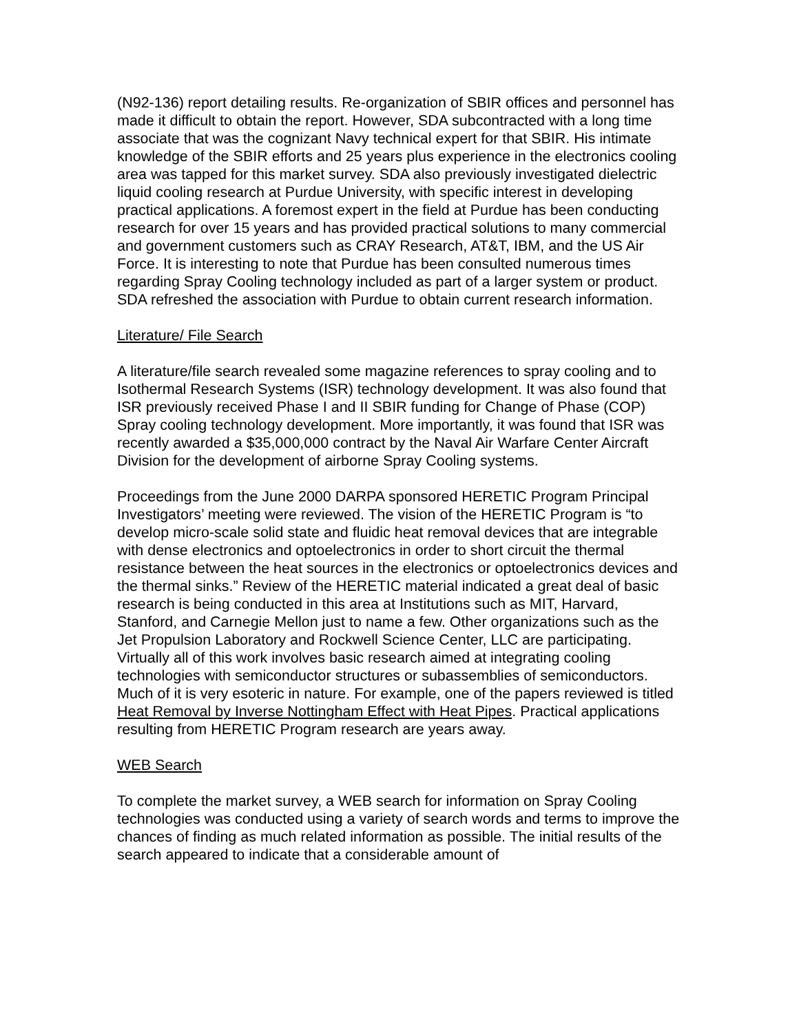(N92-136) report detailing results. Re-organization of SBIR offices and personnel has made it difficult to obtain the report. However, SDA subcontracted with a long time associate that was the cognizant Navy technical expert for that SBIR. His intimate knowledge of the SBIR efforts and 25 years plus experience in the electronics cooling area was tapped for this market survey. SDA also previously investigated dielectric liquid cooling research at Purdue University, with specific interest in developing practical applications. A foremost expert in the field at Purdue has been conducting research for over 15 years and has provided practical solutions to many commercial and government customers such as CRAY Research, AT&T, IBM, and the US Air Force. It is interesting to note that Purdue has been consulted numerous times regarding Spray Cooling technology included as part of a larger system or product. SDA refreshed the association with Purdue to obtain current research information.
Literature/ File Search
A literature/file search revealed some magazine references to spray cooling and to Isothermal Research Systems (ISR) technology development. It was also found that ISR previously received Phase I and II SBIR funding for Change of Phase (COP) Spray cooling technology development. More importantly, it was found that ISR was recently awarded a $35,000,000 contract by the Naval Air Warfare Center Aircraft Division for the development of airborne Spray Cooling systems.
Proceedings from the June 2000 DARPA sponsored HERETIC Program Principal Investigators’ meeting were reviewed. The vision of the HERETIC Program is “to develop micro-scale solid state and fluidic heat removal devices that are integrable with dense electronics and optoelectronics in order to short circuit the thermal resistance between the heat sources in the electronics or optoelectronics devices and the thermal sinks.” Review of the HERETIC material indicated a great deal of basic research is being conducted in this area at Institutions such as MIT, Harvard, Stanford, and Carnegie Mellon just to name a few. Other organizations such as the Jet Propulsion Laboratory and Rockwell Science Center, LLC are participating. Virtually all of this work involves basic research aimed at integrating cooling technologies with semiconductor structures or subassemblies of semiconductors. Much of it is very esoteric in nature. For example, one of the papers reviewed is titled Heat Removal by Inverse Nottingham Effect with Heat Pipes. Practical applications resulting from HERETIC Program research are years away.
WEB Search
To complete the market survey, a WEB search for information on Spray Cooling technologies was conducted using a variety of search words and terms to improve the chances of finding as much related information as possible. The initial results of the search appeared to indicate that a considerable amount of